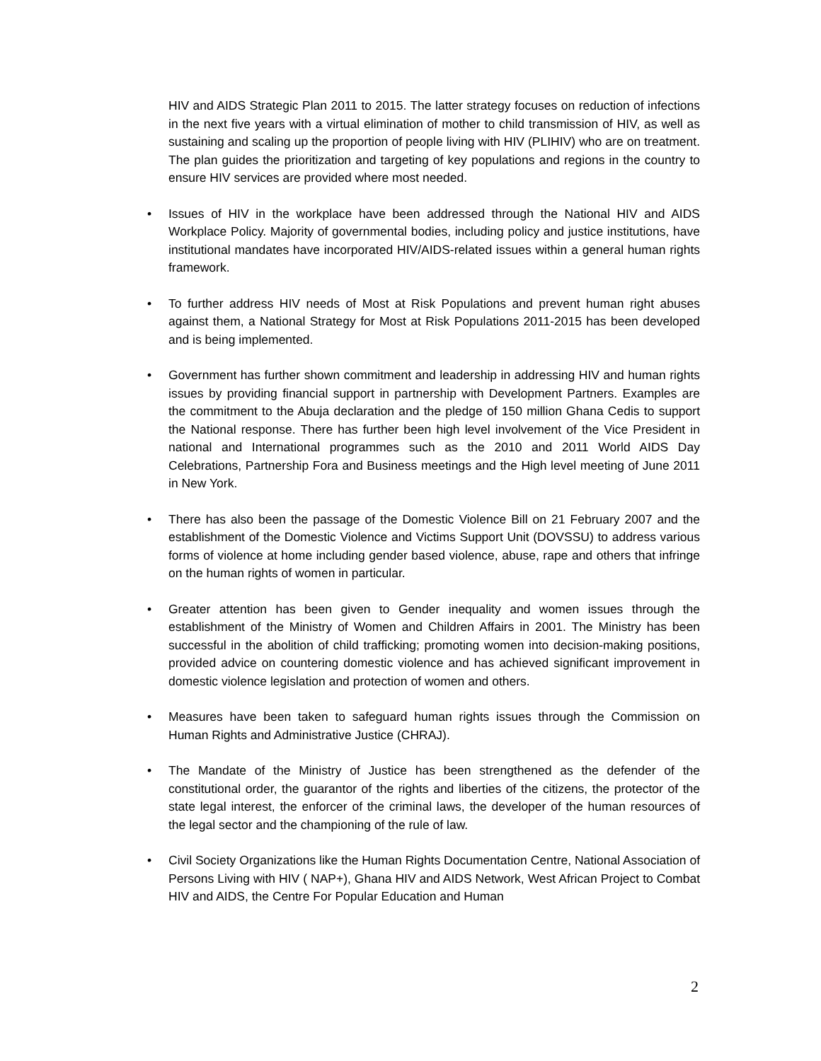HIV and AIDS Strategic Plan 2011 to 2015. The latter strategy focuses on reduction of infections in the next five years with a virtual elimination of mother to child transmission of HIV, as well as sustaining and scaling up the proportion of people living with HIV (PLIHIV) who are on treatment. The plan guides the prioritization and targeting of key populations and regions in the country to ensure HIV services are provided where most needed.
• Issues of HIV in the workplace have been addressed through the National HIV and AIDS Workplace Policy. Majority of governmental bodies, including policy and justice institutions, have institutional mandates have incorporated HIV/AIDS-related issues within a general human rights framework.
• To further address HIV needs of Most at Risk Populations and prevent human right abuses against them, a National Strategy for Most at Risk Populations 2011-2015 has been developed and is being implemented.
• Government has further shown commitment and leadership in addressing HIV and human rights issues by providing financial support in partnership with Development Partners. Examples are the commitment to the Abuja declaration and the pledge of 150 million Ghana Cedis to support the National response. There has further been high level involvement of the Vice President in national and International programmes such as the 2010 and 2011 World AIDS Day Celebrations, Partnership Fora and Business meetings and the High level meeting of June 2011 in New York.
• There has also been the passage of the Domestic Violence Bill on 21 February 2007 and the establishment of the Domestic Violence and Victims Support Unit (DOVSSU) to address various forms of violence at home including gender based violence, abuse, rape and others that infringe on the human rights of women in particular.
• Greater attention has been given to Gender inequality and women issues through the establishment of the Ministry of Women and Children Affairs in 2001. The Ministry has been successful in the abolition of child trafficking; promoting women into decision-making positions, provided advice on countering domestic violence and has achieved significant improvement in domestic violence legislation and protection of women and others.
• Measures have been taken to safeguard human rights issues through the Commission on Human Rights and Administrative Justice (CHRAJ).
• The Mandate of the Ministry of Justice has been strengthened as the defender of the constitutional order, the guarantor of the rights and liberties of the citizens, the protector of the state legal interest, the enforcer of the criminal laws, the developer of the human resources of the legal sector and the championing of the rule of law.
• Civil Society Organizations like the Human Rights Documentation Centre, National Association of Persons Living with HIV ( NAP+), Ghana HIV and AIDS Network, West African Project to Combat HIV and AIDS, the Centre For Popular Education and Human
2